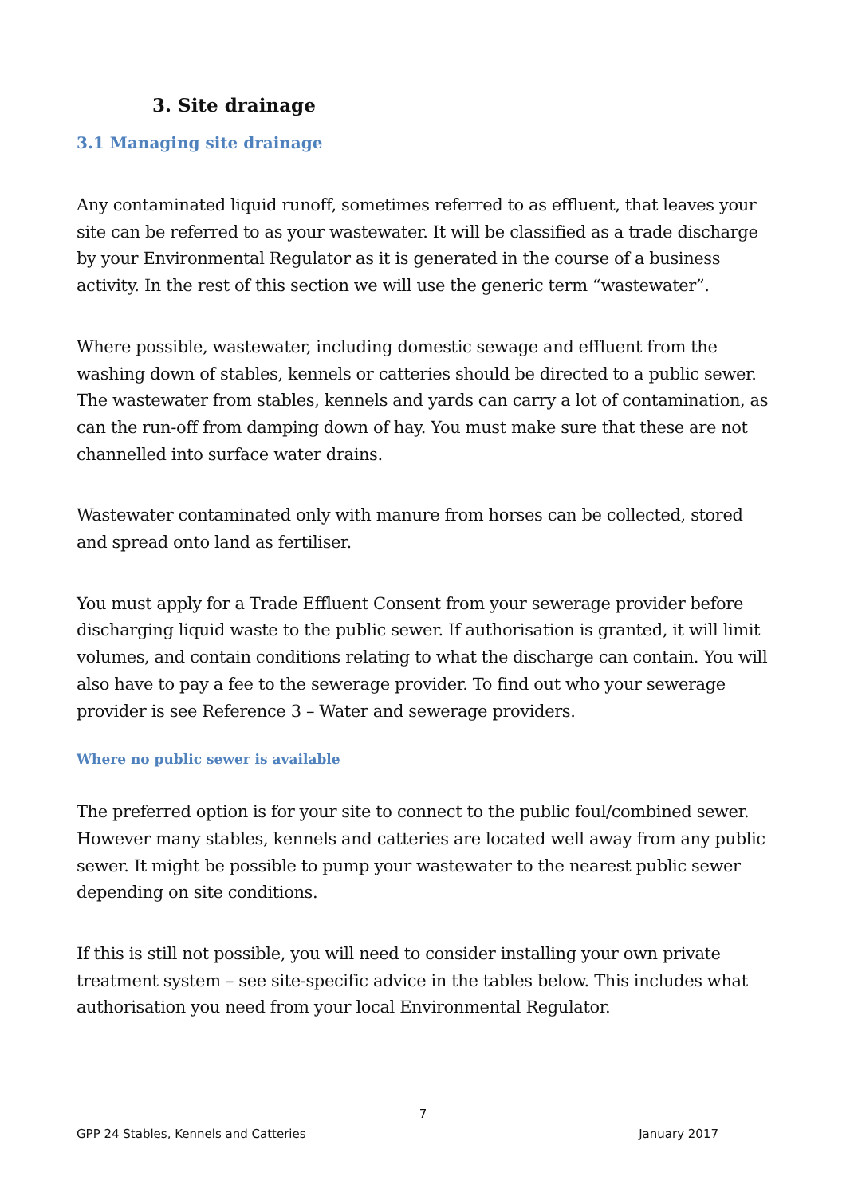3. Site drainage
3.1 Managing site drainage
Any contaminated liquid runoff, sometimes referred to as effluent, that leaves your site can be referred to as your wastewater. It will be classified as a trade discharge by your Environmental Regulator as it is generated in the course of a business activity. In the rest of this section we will use the generic term “wastewater”.
Where possible, wastewater, including domestic sewage and effluent from the washing down of stables, kennels or catteries should be directed to a public sewer. The wastewater from stables, kennels and yards can carry a lot of contamination, as can the run-off from damping down of hay. You must make sure that these are not channelled into surface water drains.
Wastewater contaminated only with manure from horses can be collected, stored and spread onto land as fertiliser.
You must apply for a Trade Effluent Consent from your sewerage provider before discharging liquid waste to the public sewer. If authorisation is granted, it will limit volumes, and contain conditions relating to what the discharge can contain. You will also have to pay a fee to the sewerage provider. To find out who your sewerage provider is see Reference 3 – Water and sewerage providers.
Where no public sewer is available
The preferred option is for your site to connect to the public foul/combined sewer. However many stables, kennels and catteries are located well away from any public sewer. It might be possible to pump your wastewater to the nearest public sewer depending on site conditions.
If this is still not possible, you will need to consider installing your own private treatment system – see site-specific advice in the tables below. This includes what authorisation you need from your local Environmental Regulator.
7
GPP 24 Stables, Kennels and Catteries January 2017